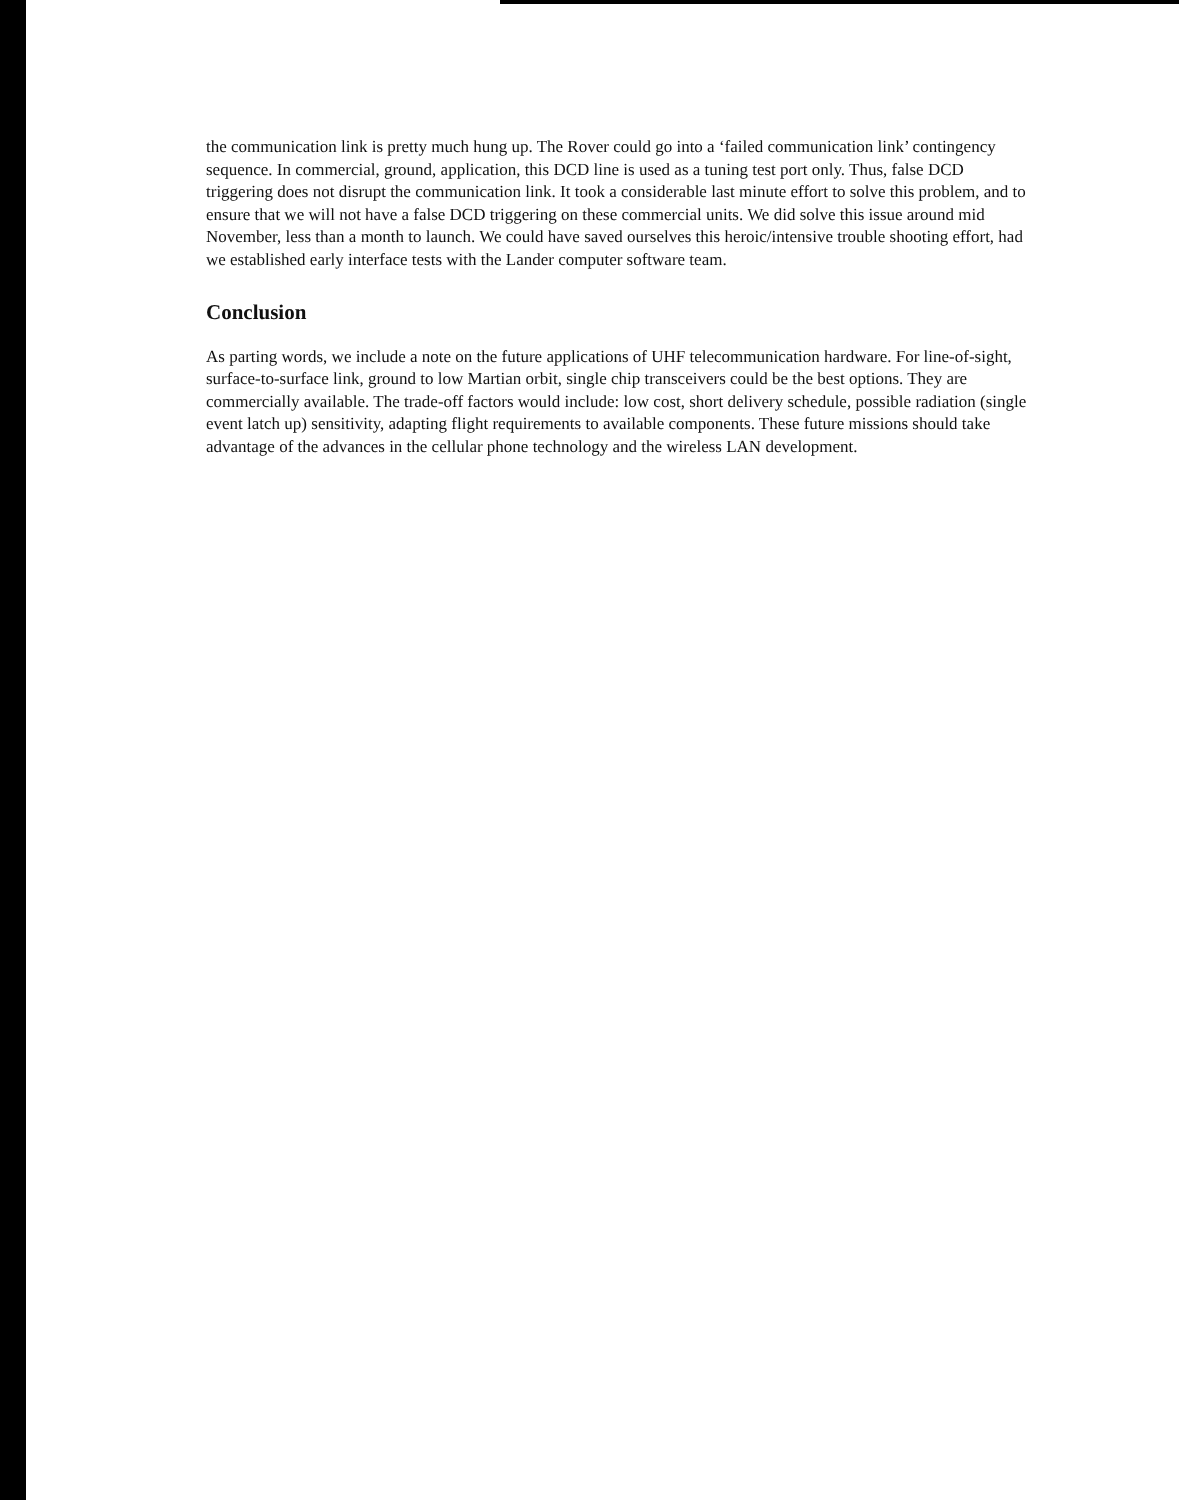the communication link is pretty much hung up. The Rover could go into a ‘failed communication link’ contingency sequence. In commercial, ground, application, this DCD line is used as a tuning test port only. Thus, false DCD triggering does not disrupt the communication link. It took a considerable last minute effort to solve this problem, and to ensure that we will not have a false DCD triggering on these commercial units. We did solve this issue around mid November, less than a month to launch. We could have saved ourselves this heroic/intensive trouble shooting effort, had we established early interface tests with the Lander computer software team.
Conclusion
As parting words, we include a note on the future applications of UHF telecommunication hardware. For line-of-sight, surface-to-surface link, ground to low Martian orbit, single chip transceivers could be the best options. They are commercially available. The trade-off factors would include: low cost, short delivery schedule, possible radiation (single event latch up) sensitivity, adapting flight requirements to available components. These future missions should take advantage of the advances in the cellular phone technology and the wireless LAN development.